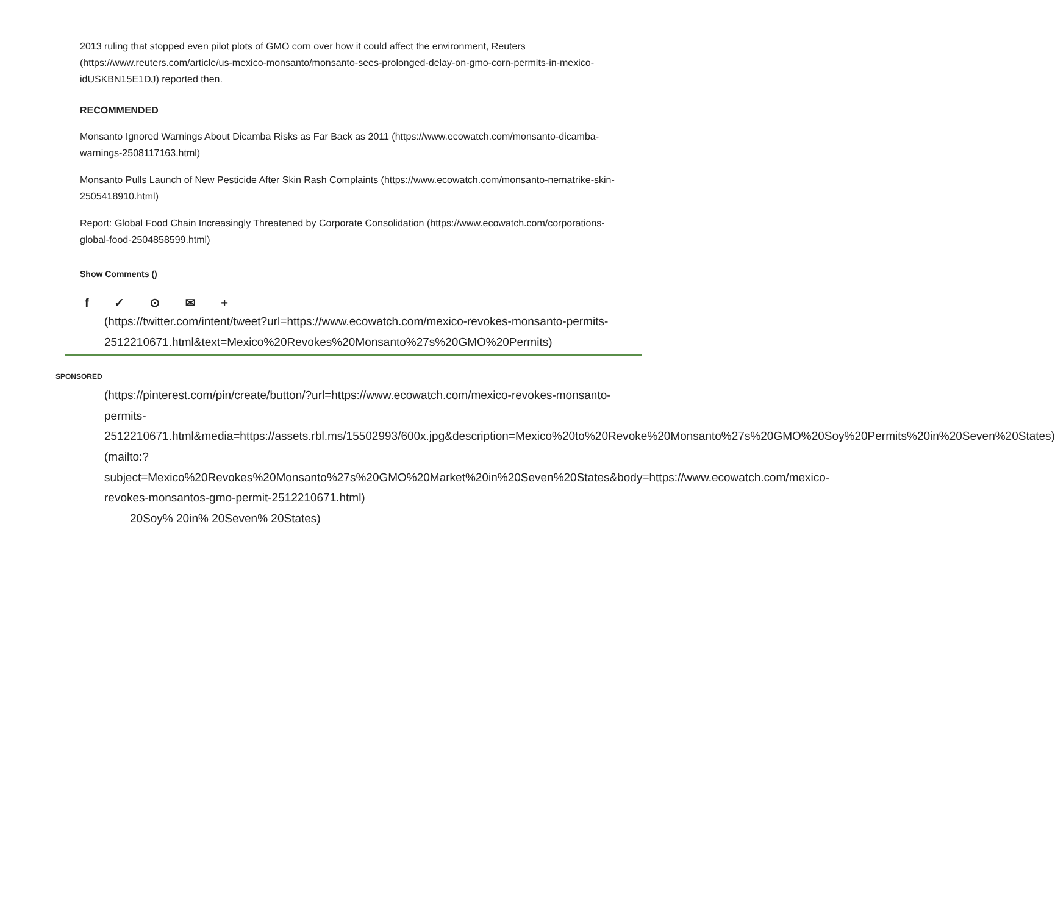2013 ruling that stopped even pilot plots of GMO corn over how it could affect the environment, Reuters (https://www.reuters.com/article/us-mexico-monsanto/monsanto-sees-prolonged-delay-on-gmo-corn-permits-in-mexico-idUSKBN15E1DJ) reported then.
RECOMMENDED
Monsanto Ignored Warnings About Dicamba Risks as Far Back as 2011 (https://www.ecowatch.com/monsanto-dicamba-warnings-2508117163.html)
Monsanto Pulls Launch of New Pesticide After Skin Rash Complaints (https://www.ecowatch.com/monsanto-nematrike-skin-2505418910.html)
Report: Global Food Chain Increasingly Threatened by Corporate Consolidation (https://www.ecowatch.com/corporations-global-food-2504858599.html)
Show Comments ()
f ✓ ⊙ ✉ +
(https://twitter.com/intent/tweet?url=https://www.ecowatch.com/mexico-revokes-monsanto-permits-2512210671.html&text=Mexico%20Revokes%20Monsanto%27s%20GMO%20Permits)
SPONSORED
(https://pinterest.com/pin/create/button/?url=https://www.ecowatch.com/mexico-revokes-monsanto-permits-2512210671.html&media=https://assets.rbl.ms/15502993/600x.jpg&description=Mexico%20to%20Revoke%20Monsanto%27s%20GMO%20Soy%20Permits%20in%20Seven%20States)
(mailto:?subject=Mexico%20Revokes%20Monsanto%27s%20GMO%20Market%20in%20Seven%20States&body=https://www.ecowatch.com/mexico-revokes-monsantos-gmo-permit-2512210671.html)
20Soy% 20in% 20Seven% 20States)